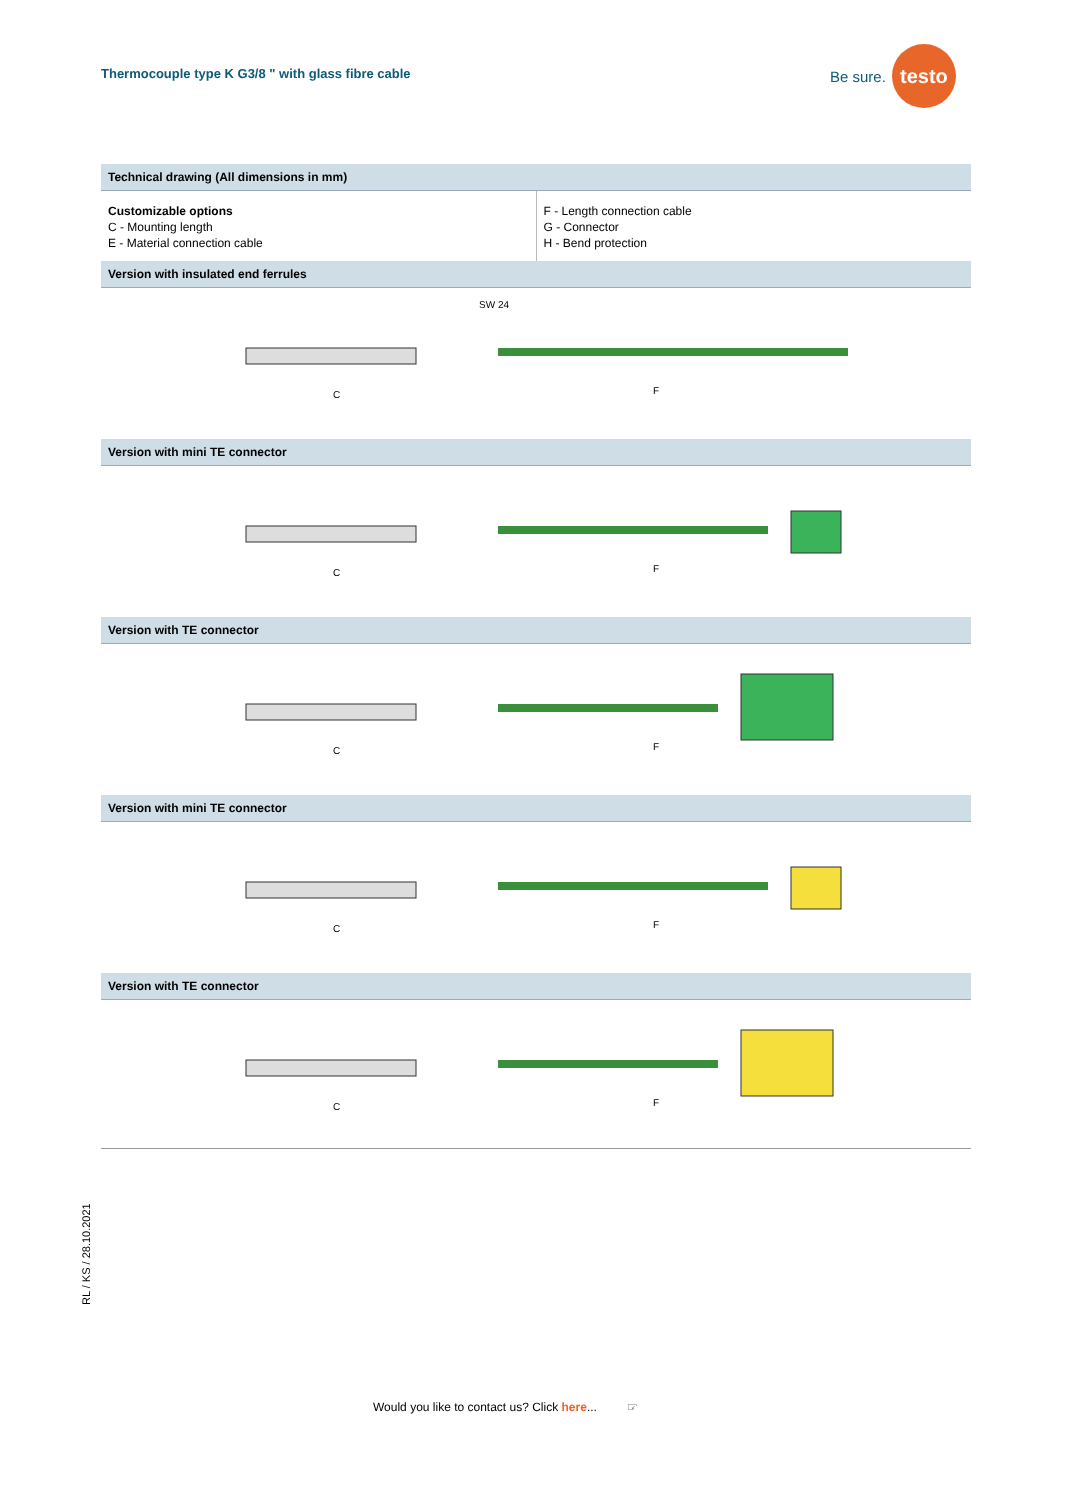Thermocouple type K G3/8 " with glass fibre cable
Be sure. testo
Technical drawing (All dimensions in mm)
Customizable options
C - Mounting length
E - Material connection cable
F - Length connection cable
G - Connector
H - Bend protection
Version with insulated end ferrules
C
F
SW 24
Version with mini TE connector
C
F
Version with TE connector
C
F
Version with mini TE connector
C
F
Version with TE connector
C
F
RL / KS / 28.10.2021
Would you like to contact us? Click here... ☞